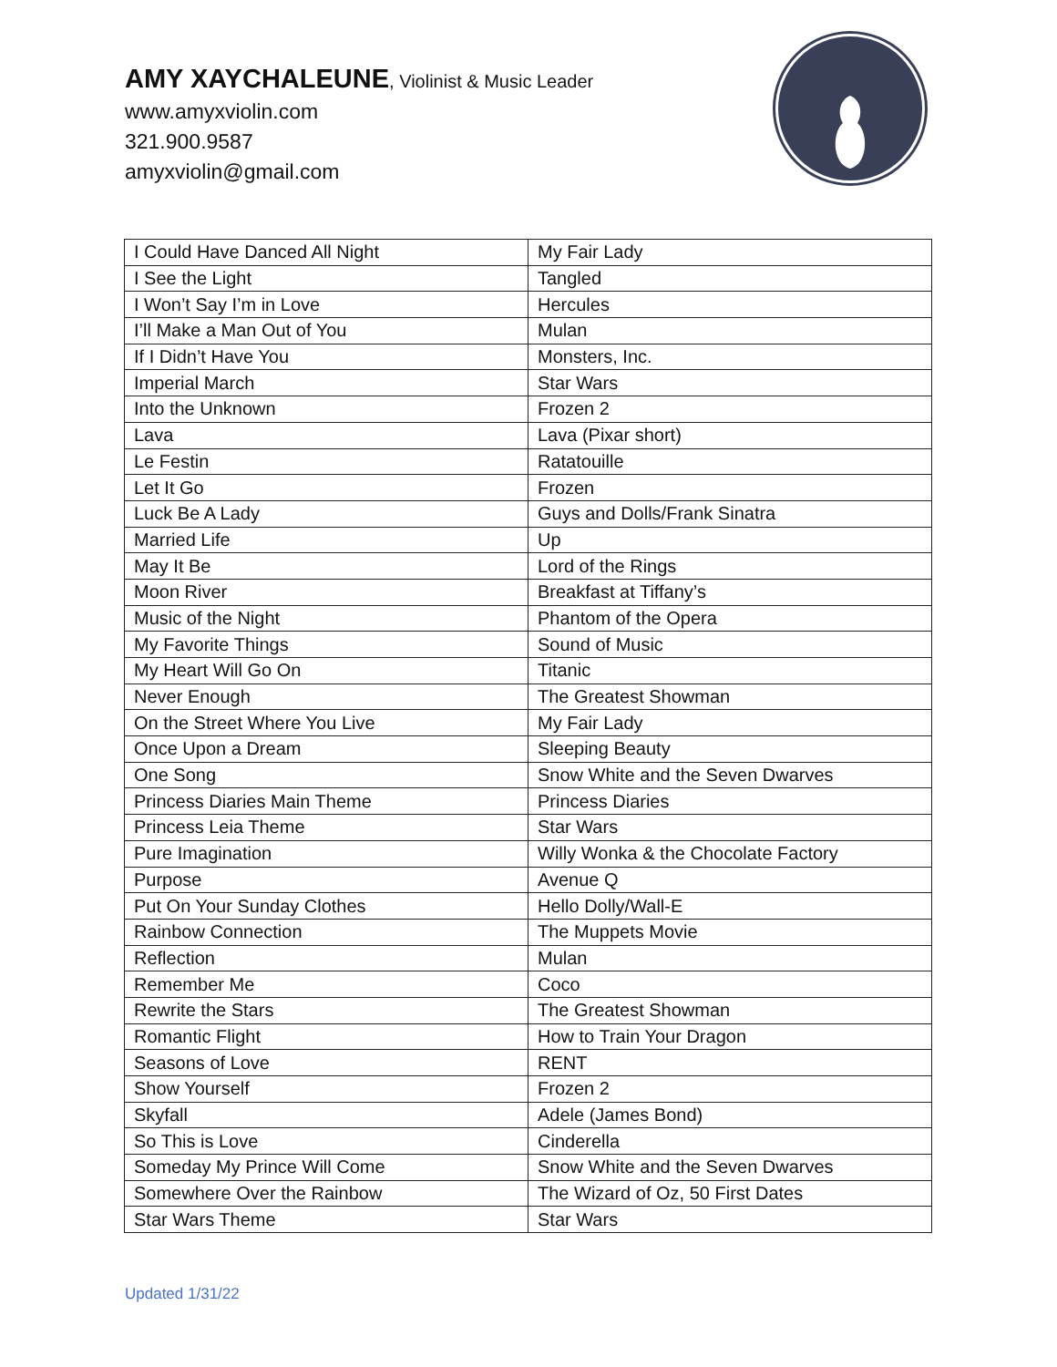AMY XAYCHALEUNE, Violinist & Music Leader
www.amyxviolin.com
321.900.9587
amyxviolin@gmail.com
| I Could Have Danced All Night | My Fair Lady |
| I See the Light | Tangled |
| I Won’t Say I’m in Love | Hercules |
| I’ll Make a Man Out of You | Mulan |
| If I Didn’t Have You | Monsters, Inc. |
| Imperial March | Star Wars |
| Into the Unknown | Frozen 2 |
| Lava | Lava (Pixar short) |
| Le Festin | Ratatouille |
| Let It Go | Frozen |
| Luck Be A Lady | Guys and Dolls/Frank Sinatra |
| Married Life | Up |
| May It Be | Lord of the Rings |
| Moon River | Breakfast at Tiffany’s |
| Music of the Night | Phantom of the Opera |
| My Favorite Things | Sound of Music |
| My Heart Will Go On | Titanic |
| Never Enough | The Greatest Showman |
| On the Street Where You Live | My Fair Lady |
| Once Upon a Dream | Sleeping Beauty |
| One Song | Snow White and the Seven Dwarves |
| Princess Diaries Main Theme | Princess Diaries |
| Princess Leia Theme | Star Wars |
| Pure Imagination | Willy Wonka & the Chocolate Factory |
| Purpose | Avenue Q |
| Put On Your Sunday Clothes | Hello Dolly/Wall-E |
| Rainbow Connection | The Muppets Movie |
| Reflection | Mulan |
| Remember Me | Coco |
| Rewrite the Stars | The Greatest Showman |
| Romantic Flight | How to Train Your Dragon |
| Seasons of Love | RENT |
| Show Yourself | Frozen 2 |
| Skyfall | Adele (James Bond) |
| So This is Love | Cinderella |
| Someday My Prince Will Come | Snow White and the Seven Dwarves |
| Somewhere Over the Rainbow | The Wizard of Oz, 50 First Dates |
| Star Wars Theme | Star Wars |
Updated 1/31/22